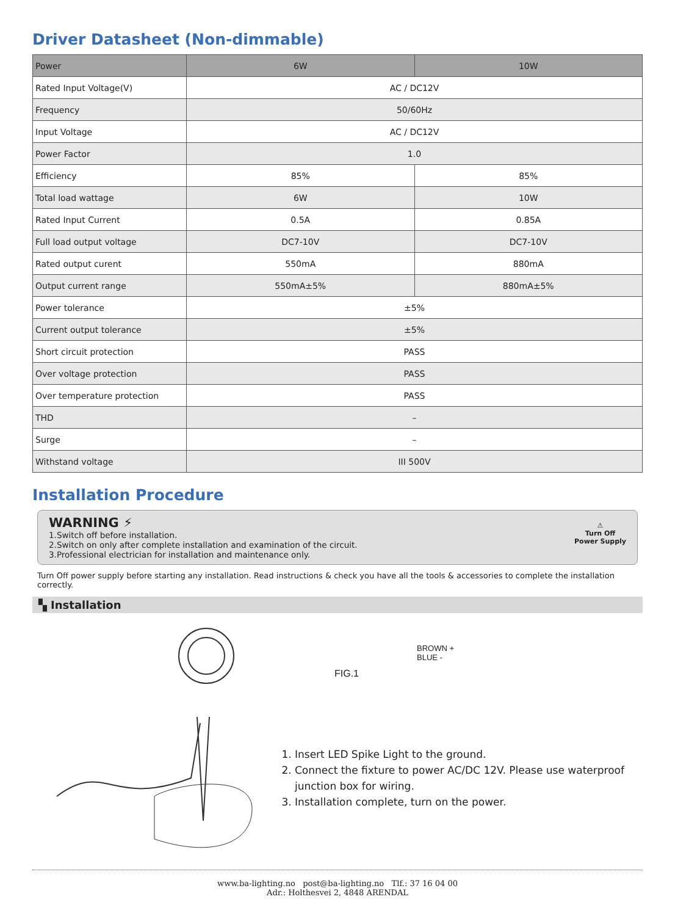Driver Datasheet (Non-dimmable)
| Power | 6W | 10W |
| --- | --- | --- |
| Rated Input Voltage(V) | AC / DC12V | |
| Frequency | 50/60Hz | |
| Input Voltage | AC / DC12V | |
| Power Factor | 1.0 | |
| Efficiency | 85% | 85% |
| Total load wattage | 6W | 10W |
| Rated Input Current | 0.5A | 0.85A |
| Full load output voltage | DC7-10V | DC7-10V |
| Rated output curent | 550mA | 880mA |
| Output current range | 550mA±5% | 880mA±5% |
| Power tolerance | ±5% | |
| Current output tolerance | ±5% | |
| Short circuit protection | PASS | |
| Over voltage protection | PASS | |
| Over temperature protection | PASS | |
| THD | – | |
| Surge | – | |
| Withstand voltage | III 500V | |
Installation Procedure
WARNING ⚡
1.Switch off before installation.
2.Switch on only after complete installation and examination of the circuit.
3.Professional electrician for installation and maintenance only.
⚠
Turn Off
Power Supply
Turn Off power supply before starting any installation. Read instructions & check you have all the tools & accessories to complete the installation correctly.
▚ Installation
BROWN +
BLUE -
FIG.1
1. Insert LED Spike Light to the ground.
2. Connect the fixture to power AC/DC 12V. Please use waterproof junction box for wiring.
3. Installation complete, turn on the power.
www.ba-lighting.no post@ba-lighting.no Tlf.: 37 16 04 00
Adr.: Holthesvei 2, 4848 ARENDAL